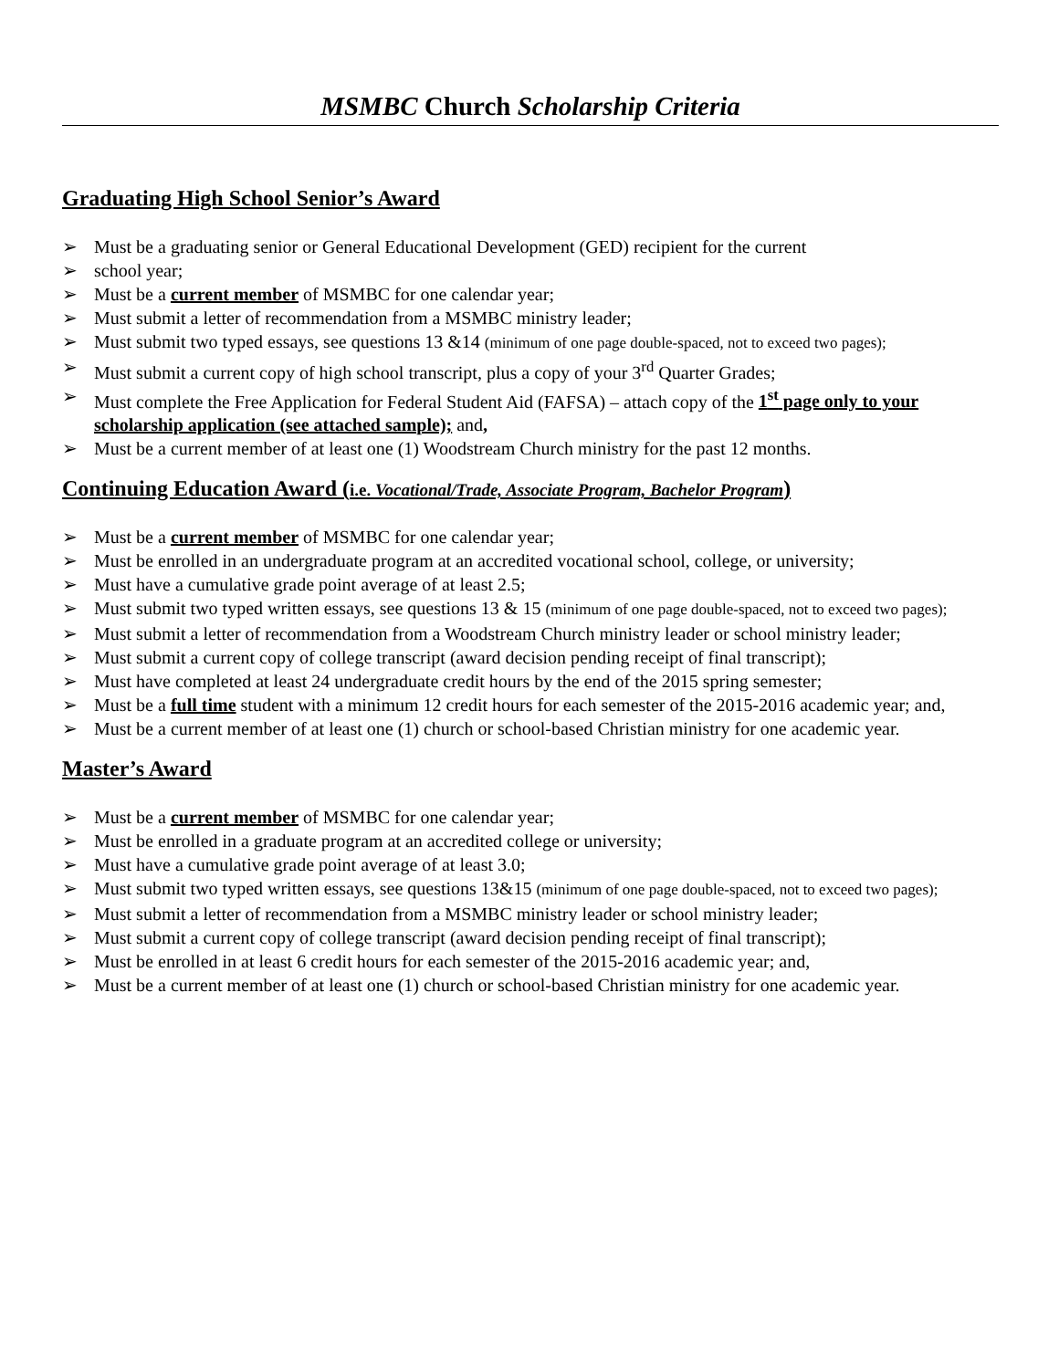MSMBC Church Scholarship Criteria
Graduating High School Senior’s Award
➢ Must be a graduating senior or General Educational Development (GED) recipient for the current
➢ school year;
➢ Must be a current member of MSMBC for one calendar year;
➢ Must submit a letter of recommendation from a MSMBC ministry leader;
➢ Must submit two typed essays, see questions 13 &14 (minimum of one page double-spaced, not to exceed two pages);
➢ Must submit a current copy of high school transcript, plus a copy of your 3<sup>rd</sup> Quarter Grades;
➢ Must complete the Free Application for Federal Student Aid (FAFSA) – attach copy of the 1<sup>st</sup> page only to your scholarship application (see attached sample); and,
➢ Must be a current member of at least one (1) Woodstream Church ministry for the past 12 months.
Continuing Education Award (i.e. Vocational/Trade, Associate Program, Bachelor Program)
➢ Must be a current member of MSMBC for one calendar year;
➢ Must be enrolled in an undergraduate program at an accredited vocational school, college, or university;
➢ Must have a cumulative grade point average of at least 2.5;
➢ Must submit two typed written essays, see questions 13 & 15 (minimum of one page double-spaced, not to exceed two pages);
➢ Must submit a letter of recommendation from a Woodstream Church ministry leader or school ministry leader;
➢ Must submit a current copy of college transcript (award decision pending receipt of final transcript);
➢ Must have completed at least 24 undergraduate credit hours by the end of the 2015 spring semester;
➢ Must be a full time student with a minimum 12 credit hours for each semester of the 2015-2016 academic year; and,
➢ Must be a current member of at least one (1) church or school-based Christian ministry for one academic year.
Master’s Award
➢ Must be a current member of MSMBC for one calendar year;
➢ Must be enrolled in a graduate program at an accredited college or university;
➢ Must have a cumulative grade point average of at least 3.0;
➢ Must submit two typed written essays, see questions 13&15 (minimum of one page double-spaced, not to exceed two pages);
➢ Must submit a letter of recommendation from a MSMBC ministry leader or school ministry leader;
➢ Must submit a current copy of college transcript (award decision pending receipt of final transcript);
➢ Must be enrolled in at least 6 credit hours for each semester of the 2015-2016 academic year; and,
➢ Must be a current member of at least one (1) church or school-based Christian ministry for one academic year.